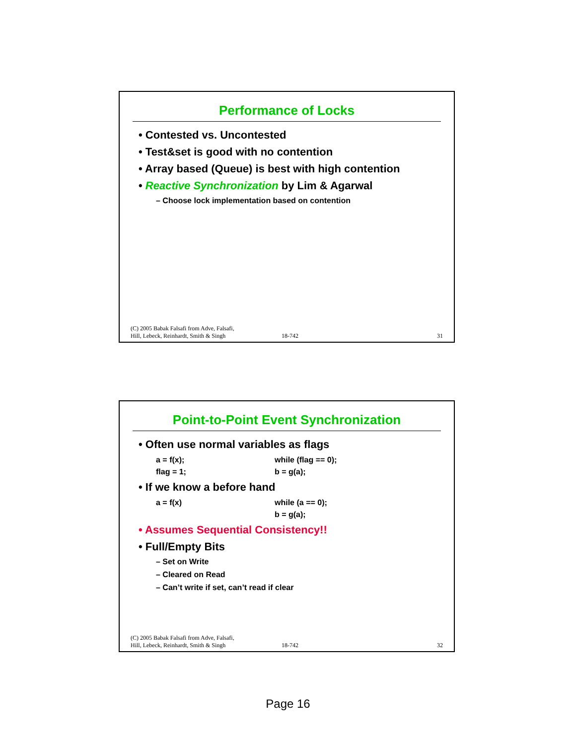Performance of Locks
Contested vs. Uncontested
Test&set is good with no contention
Array based (Queue) is best with high contention
Reactive Synchronization by Lim & Agarwal
– Choose lock implementation based on contention
(C) 2005 Babak Falsafi from Adve, Falsafi,
Hill, Lebeck, Reinhardt, Smith & Singh
18-742
31
Point-to-Point Event Synchronization
Often use normal variables as flags
a = f(x);
flag = 1;
while (flag == 0);
b = g(a);
If we know a before hand
a = f(x) while (a == 0);
b = g(a);
Assumes Sequential Consistency!!
Full/Empty Bits
– Set on Write
– Cleared on Read
– Can’t write if set, can’t read if clear
(C) 2005 Babak Falsafi from Adve, Falsafi,
Hill, Lebeck, Reinhardt, Smith & Singh
18-742
32
Page 16